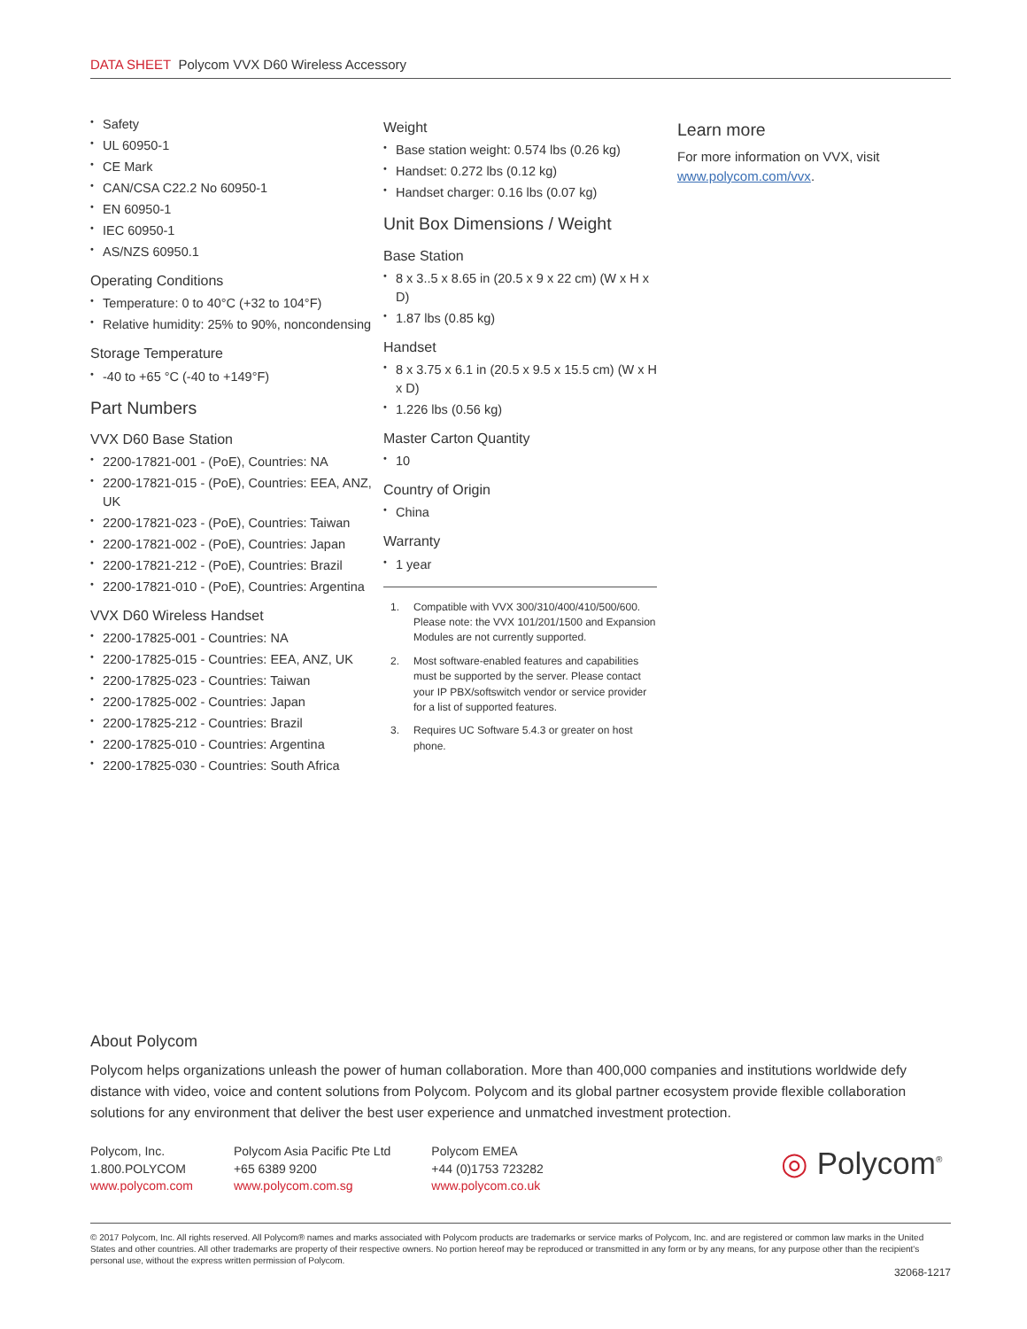DATA SHEET Polycom VVX D60 Wireless Accessory
Safety
UL 60950-1
CE Mark
CAN/CSA C22.2 No 60950-1
EN 60950-1
IEC 60950-1
AS/NZS 60950.1
Operating Conditions
Temperature: 0 to 40°C (+32 to 104°F)
Relative humidity: 25% to 90%, noncondensing
Storage Temperature
-40 to +65 °C (-40 to +149°F)
Part Numbers
VVX D60 Base Station
2200-17821-001 - (PoE), Countries: NA
2200-17821-015 - (PoE), Countries: EEA, ANZ, UK
2200-17821-023 - (PoE), Countries: Taiwan
2200-17821-002 - (PoE), Countries: Japan
2200-17821-212 - (PoE), Countries: Brazil
2200-17821-010 - (PoE), Countries: Argentina
VVX D60 Wireless Handset
2200-17825-001 - Countries: NA
2200-17825-015 - Countries: EEA, ANZ, UK
2200-17825-023 - Countries: Taiwan
2200-17825-002 - Countries: Japan
2200-17825-212 - Countries: Brazil
2200-17825-010 - Countries: Argentina
2200-17825-030 - Countries: South Africa
Weight
Base station weight: 0.574 lbs (0.26 kg)
Handset: 0.272 lbs (0.12 kg)
Handset charger: 0.16 lbs (0.07 kg)
Unit Box Dimensions / Weight
Base Station
8 x 3..5 x 8.65 in (20.5 x 9 x 22 cm) (W x H x D)
1.87 lbs (0.85 kg)
Handset
8 x 3.75 x 6.1 in (20.5 x 9.5 x 15.5 cm) (W x H x D)
1.226 lbs (0.56 kg)
Master Carton Quantity
10
Country of Origin
China
Warranty
1 year
1. Compatible with VVX 300/310/400/410/500/600. Please note: the VVX 101/201/1500 and Expansion Modules are not currently supported.
2. Most software-enabled features and capabilities must be supported by the server. Please contact your IP PBX/softswitch vendor or service provider for a list of supported features.
3. Requires UC Software 5.4.3 or greater on host phone.
Learn more
For more information on VVX, visit www.polycom.com/vvx.
About Polycom
Polycom helps organizations unleash the power of human collaboration. More than 400,000 companies and institutions worldwide defy distance with video, voice and content solutions from Polycom. Polycom and its global partner ecosystem provide flexible collaboration solutions for any environment that deliver the best user experience and unmatched investment protection.
Polycom, Inc.
1.800.POLYCOM
www.polycom.com
Polycom Asia Pacific Pte Ltd
+65 6389 9200
www.polycom.com.sg
Polycom EMEA
+44 (0)1753 723282
www.polycom.co.uk
◎ Polycom<sup>®</sup>
© 2017 Polycom, Inc. All rights reserved. All Polycom® names and marks associated with Polycom products are trademarks or service marks of Polycom, Inc. and are registered or common law marks in the United States and other countries. All other trademarks are property of their respective owners. No portion hereof may be reproduced or transmitted in any form or by any means, for any purpose other than the recipient's personal use, without the express written permission of Polycom.
32068-1217